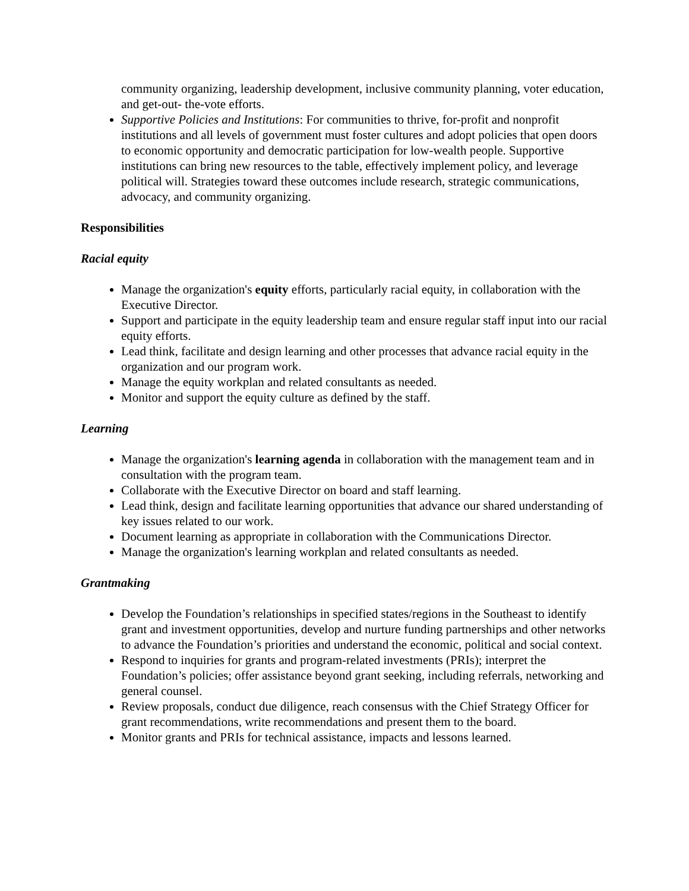community organizing, leadership development, inclusive community planning, voter education, and get-out- the-vote efforts.
Supportive Policies and Institutions: For communities to thrive, for-profit and nonprofit institutions and all levels of government must foster cultures and adopt policies that open doors to economic opportunity and democratic participation for low-wealth people. Supportive institutions can bring new resources to the table, effectively implement policy, and leverage political will. Strategies toward these outcomes include research, strategic communications, advocacy, and community organizing.
Responsibilities
Racial equity
Manage the organization's equity efforts, particularly racial equity, in collaboration with the Executive Director.
Support and participate in the equity leadership team and ensure regular staff input into our racial equity efforts.
Lead think, facilitate and design learning and other processes that advance racial equity in the organization and our program work.
Manage the equity workplan and related consultants as needed.
Monitor and support the equity culture as defined by the staff.
Learning
Manage the organization's learning agenda in collaboration with the management team and in consultation with the program team.
Collaborate with the Executive Director on board and staff learning.
Lead think, design and facilitate learning opportunities that advance our shared understanding of key issues related to our work.
Document learning as appropriate in collaboration with the Communications Director.
Manage the organization's learning workplan and related consultants as needed.
Grantmaking
Develop the Foundation’s relationships in specified states/regions in the Southeast to identify grant and investment opportunities, develop and nurture funding partnerships and other networks to advance the Foundation’s priorities and understand the economic, political and social context.
Respond to inquiries for grants and program-related investments (PRIs); interpret the Foundation’s policies; offer assistance beyond grant seeking, including referrals, networking and general counsel.
Review proposals, conduct due diligence, reach consensus with the Chief Strategy Officer for grant recommendations, write recommendations and present them to the board.
Monitor grants and PRIs for technical assistance, impacts and lessons learned.